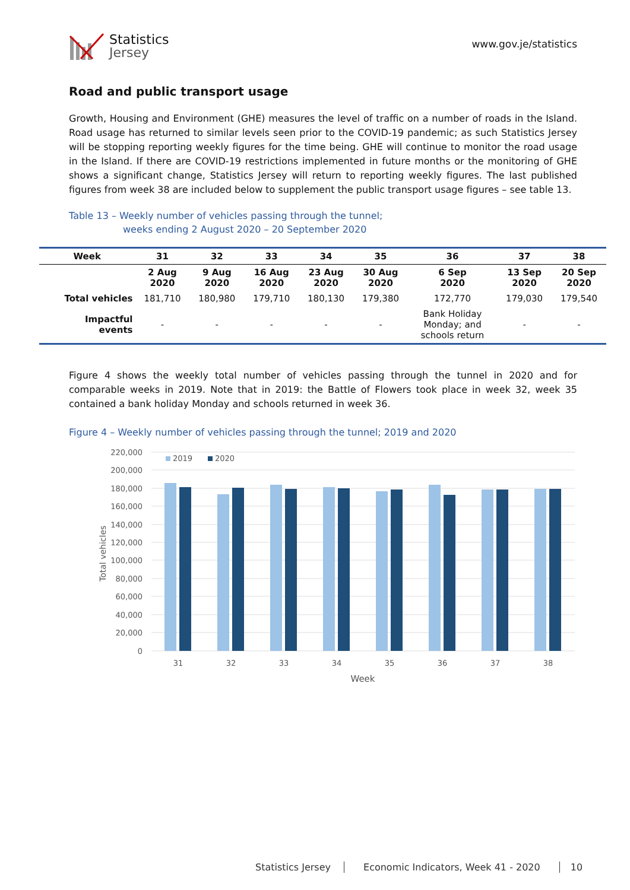Statistics
Jersey
www.gov.je/statistics
Road and public transport usage
Growth, Housing and Environment (GHE) measures the level of traffic on a number of roads in the Island. Road usage has returned to similar levels seen prior to the COVID-19 pandemic; as such Statistics Jersey will be stopping reporting weekly figures for the time being. GHE will continue to monitor the road usage in the Island. If there are COVID-19 restrictions implemented in future months or the monitoring of GHE shows a significant change, Statistics Jersey will return to reporting weekly figures. The last published figures from week 38 are included below to supplement the public transport usage figures – see table 13.
Table 13 – Weekly number of vehicles passing through the tunnel;
weeks ending 2 August 2020 – 20 September 2020
| Week | 31 | 32 | 33 | 34 | 35 | 36 | 37 | 38 |
| --- | --- | --- | --- | --- | --- | --- | --- | --- |
| | 2 Aug 2020 | 9 Aug 2020 | 16 Aug 2020 | 23 Aug 2020 | 30 Aug 2020 | 6 Sep 2020 | 13 Sep 2020 | 20 Sep 2020 |
| Total vehicles | 181,710 | 180,980 | 179,710 | 180,130 | 179,380 | 172,770 | 179,030 | 179,540 |
| Impactful events | - | - | - | - | - | Bank Holiday Monday; and schools return | - | - |
Figure 4 shows the weekly total number of vehicles passing through the tunnel in 2020 and for comparable weeks in 2019. Note that in 2019: the Battle of Flowers took place in week 32, week 35 contained a bank holiday Monday and schools returned in week 36.
Figure 4 – Weekly number of vehicles passing through the tunnel; 2019 and 2020
220,000
200,000
180,000
160,000
140,000
120,000
100,000
80,000
60,000
40,000
20,000
0
Total vehicles
2019
2020
31
32
33
34
35
36
37
38
Week
Statistics Jersey Economic Indicators, Week 41 - 2020 10